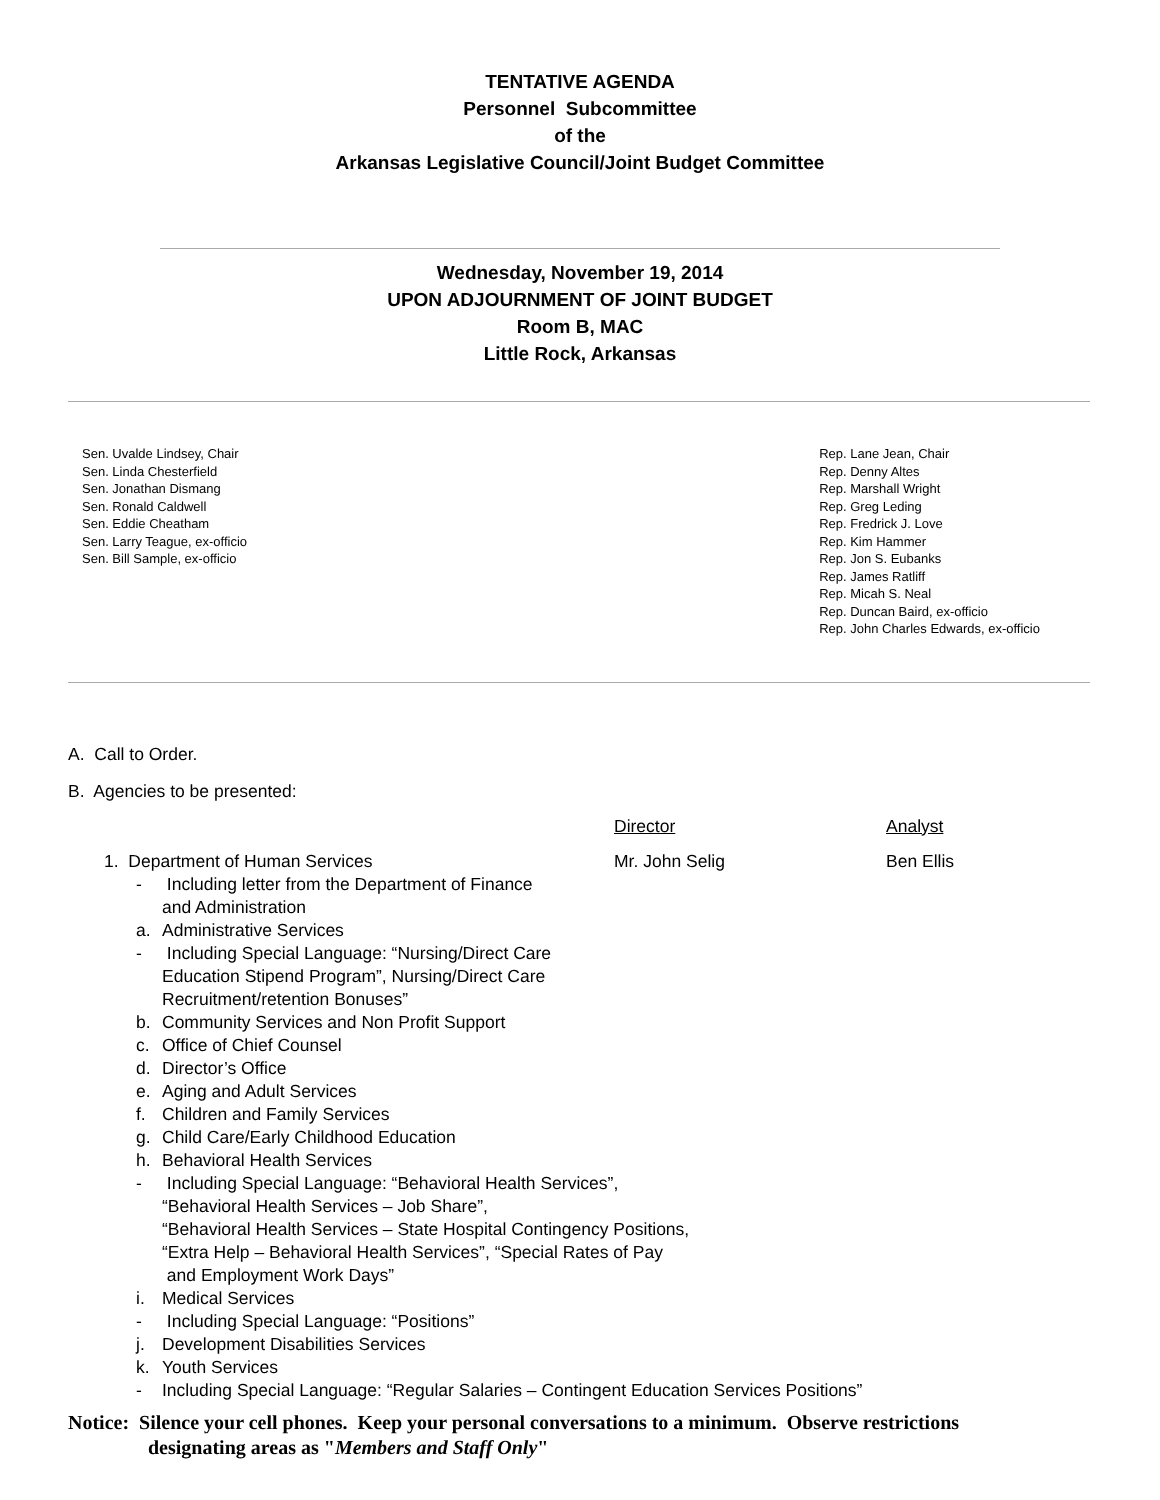TENTATIVE AGENDA
Personnel Subcommittee
of the
Arkansas Legislative Council/Joint Budget Committee
Wednesday, November 19, 2014
UPON ADJOURNMENT OF JOINT BUDGET
Room B, MAC
Little Rock, Arkansas
Sen. Uvalde Lindsey, Chair
Sen. Linda Chesterfield
Sen. Jonathan Dismang
Sen. Ronald Caldwell
Sen. Eddie Cheatham
Sen. Larry Teague, ex-officio
Sen. Bill Sample, ex-officio
Rep. Lane Jean, Chair
Rep. Denny Altes
Rep. Marshall Wright
Rep. Greg Leding
Rep. Fredrick J. Love
Rep. Kim Hammer
Rep. Jon S. Eubanks
Rep. James Ratliff
Rep. Micah S. Neal
Rep. Duncan Baird, ex-officio
Rep. John Charles Edwards, ex-officio
A. Call to Order.
B. Agencies to be presented:
Director Analyst
1. Department of Human Services Mr. John Selig Ben Ellis
- Including letter from the Department of Finance
and Administration
a. Administrative Services
- Including Special Language: “Nursing/Direct Care
Education Stipend Program”, Nursing/Direct Care
Recruitment/retention Bonuses”
b. Community Services and Non Profit Support
c. Office of Chief Counsel
d. Director’s Office
e. Aging and Adult Services
f. Children and Family Services
g. Child Care/Early Childhood Education
h. Behavioral Health Services
- Including Special Language: “Behavioral Health Services”,
“Behavioral Health Services – Job Share”,
“Behavioral Health Services – State Hospital Contingency Positions,
“Extra Help – Behavioral Health Services”, “Special Rates of Pay
and Employment Work Days”
i. Medical Services
- Including Special Language: “Positions”
j. Development Disabilities Services
k. Youth Services
- Including Special Language: “Regular Salaries – Contingent Education Services Positions”
Notice: Silence your cell phones. Keep your personal conversations to a minimum. Observe restrictions
designating areas as "Members and Staff Only"